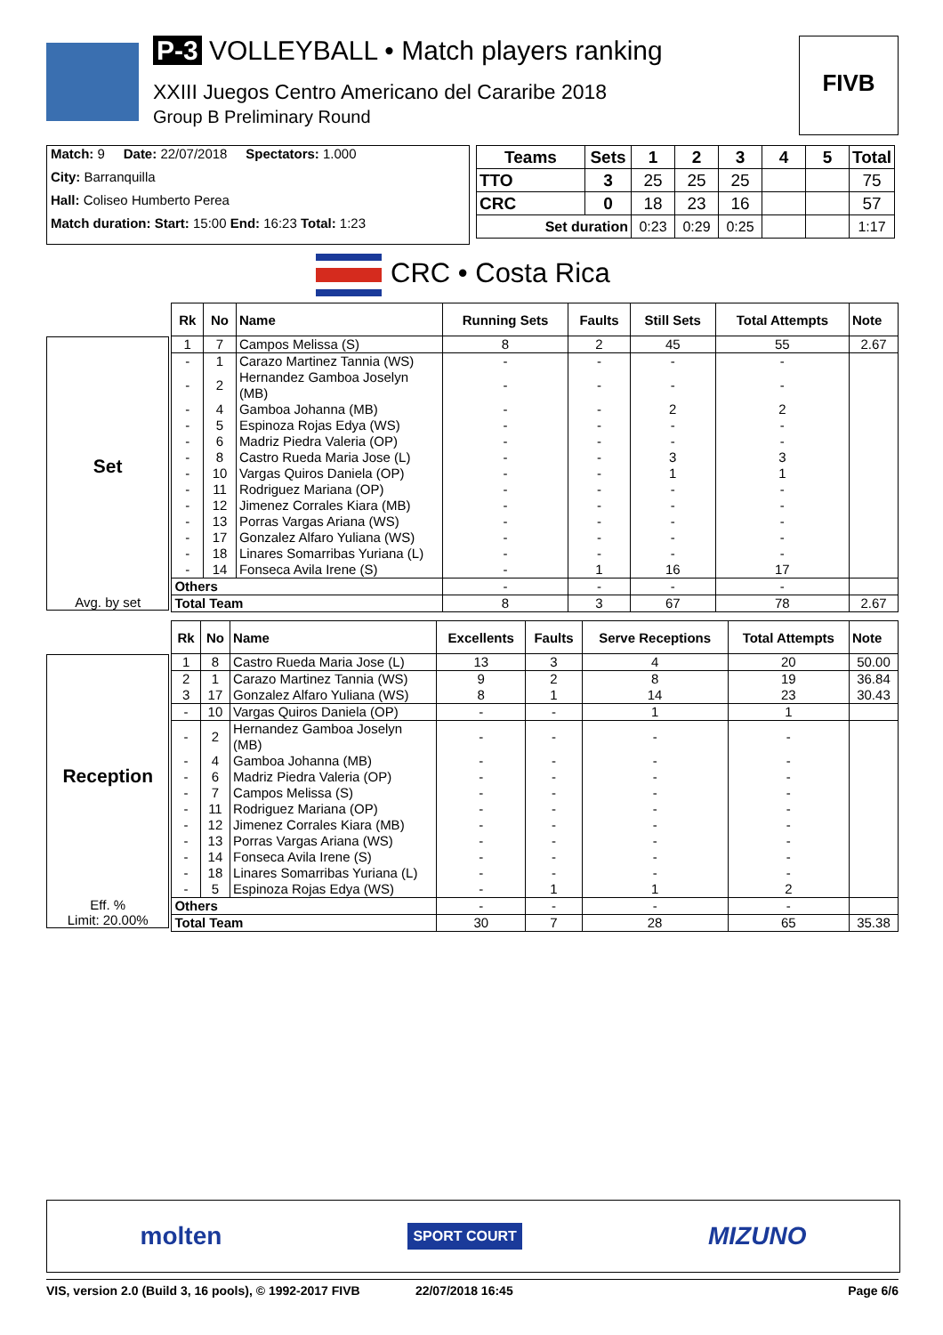P-3 VOLLEYBALL • Match players ranking
XXIII Juegos Centro Americano del Cararibe 2018
Group B Preliminary Round
FIVB
Match: 9 Date: 22/07/2018 Spectators: 1.000
City: Barranquilla
Hall: Coliseo Humberto Perea
Match duration: Start: 15:00 End: 16:23 Total: 1:23
| Teams | Sets | 1 | 2 | 3 | 4 | 5 | Total |
| --- | --- | --- | --- | --- | --- | --- | --- |
| TTO | 3 | 25 | 25 | 25 | | | 75 |
| CRC | 0 | 18 | 23 | 16 | | | 57 |
| Set duration | | 0:23 | 0:29 | 0:25 | | | 1:17 |
CRC • Costa Rica
Set
Avg. by set
| Rk | No | Name | Running Sets | Faults | Still Sets | Total Attempts | Note |
| --- | --- | --- | --- | --- | --- | --- | --- |
| 1 | 7 | Campos Melissa (S) | 8 | 2 | 45 | 55 | 2.67 |
| - | 1 | Carazo Martinez Tannia (WS) | - | - | - | - | |
| - | 2 | Hernandez Gamboa Joselyn (MB) | - | - | - | - | |
| - | 4 | Gamboa Johanna (MB) | - | - | 2 | 2 | |
| - | 5 | Espinoza Rojas Edya (WS) | - | - | - | - | |
| - | 6 | Madriz Piedra Valeria (OP) | - | - | - | - | |
| - | 8 | Castro Rueda Maria Jose (L) | - | - | 3 | 3 | |
| - | 10 | Vargas Quiros Daniela (OP) | - | - | 1 | 1 | |
| - | 11 | Rodriguez Mariana (OP) | - | - | - | - | |
| - | 12 | Jimenez Corrales Kiara (MB) | - | - | - | - | |
| - | 13 | Porras Vargas Ariana (WS) | - | - | - | - | |
| - | 17 | Gonzalez Alfaro Yuliana (WS) | - | - | - | - | |
| - | 18 | Linares Somarribas Yuriana (L) | - | - | - | - | |
| - | 14 | Fonseca Avila Irene (S) | - | 1 | 16 | 17 | |
| Others | | | - | - | - | - | |
| Total Team | | | 8 | 3 | 67 | 78 | 2.67 |
Reception
Eff. %
Limit: 20.00%
| Rk | No | Name | Excellents | Faults | Serve Receptions | Total Attempts | Note |
| --- | --- | --- | --- | --- | --- | --- | --- |
| 1 | 8 | Castro Rueda Maria Jose (L) | 13 | 3 | 4 | 20 | 50.00 |
| 2 | 1 | Carazo Martinez Tannia (WS) | 9 | 2 | 8 | 19 | 36.84 |
| 3 | 17 | Gonzalez Alfaro Yuliana (WS) | 8 | 1 | 14 | 23 | 30.43 |
| - | 10 | Vargas Quiros Daniela (OP) | - | - | 1 | 1 | |
| - | 2 | Hernandez Gamboa Joselyn (MB) | - | - | - | - | |
| - | 4 | Gamboa Johanna (MB) | - | - | - | - | |
| - | 6 | Madriz Piedra Valeria (OP) | - | - | - | - | |
| - | 7 | Campos Melissa (S) | - | - | - | - | |
| - | 11 | Rodriguez Mariana (OP) | - | - | - | - | |
| - | 12 | Jimenez Corrales Kiara (MB) | - | - | - | - | |
| - | 13 | Porras Vargas Ariana (WS) | - | - | - | - | |
| - | 14 | Fonseca Avila Irene (S) | - | - | - | - | |
| - | 18 | Linares Somarribas Yuriana (L) | - | - | - | - | |
| - | 5 | Espinoza Rojas Edya (WS) | - | 1 | 1 | 2 | |
| Others | | | - | - | - | - | |
| Total Team | | | 30 | 7 | 28 | 65 | 35.38 |
molten SPORT COURT MIZUNO
VIS, version 2.0 (Build 3, 16 pools), © 1992-2017 FIVB 22/07/2018 16:45 Page 6/6